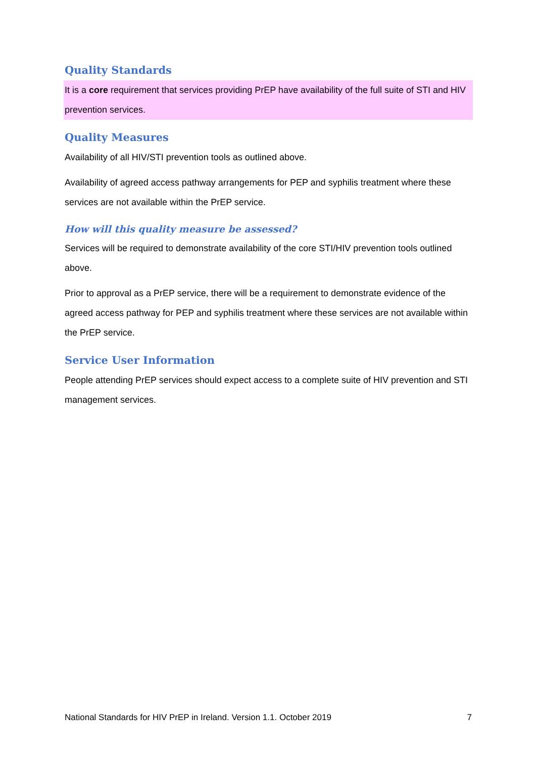Quality Standards
It is a core requirement that services providing PrEP have availability of the full suite of STI and HIV prevention services.
Quality Measures
Availability of all HIV/STI prevention tools as outlined above.
Availability of agreed access pathway arrangements for PEP and syphilis treatment where these services are not available within the PrEP service.
How will this quality measure be assessed?
Services will be required to demonstrate availability of the core STI/HIV prevention tools outlined above.
Prior to approval as a PrEP service, there will be a requirement to demonstrate evidence of the agreed access pathway for PEP and syphilis treatment where these services are not available within the PrEP service.
Service User Information
People attending PrEP services should expect access to a complete suite of HIV prevention and STI management services.
National Standards for HIV PrEP in Ireland. Version 1.1. October 2019 7